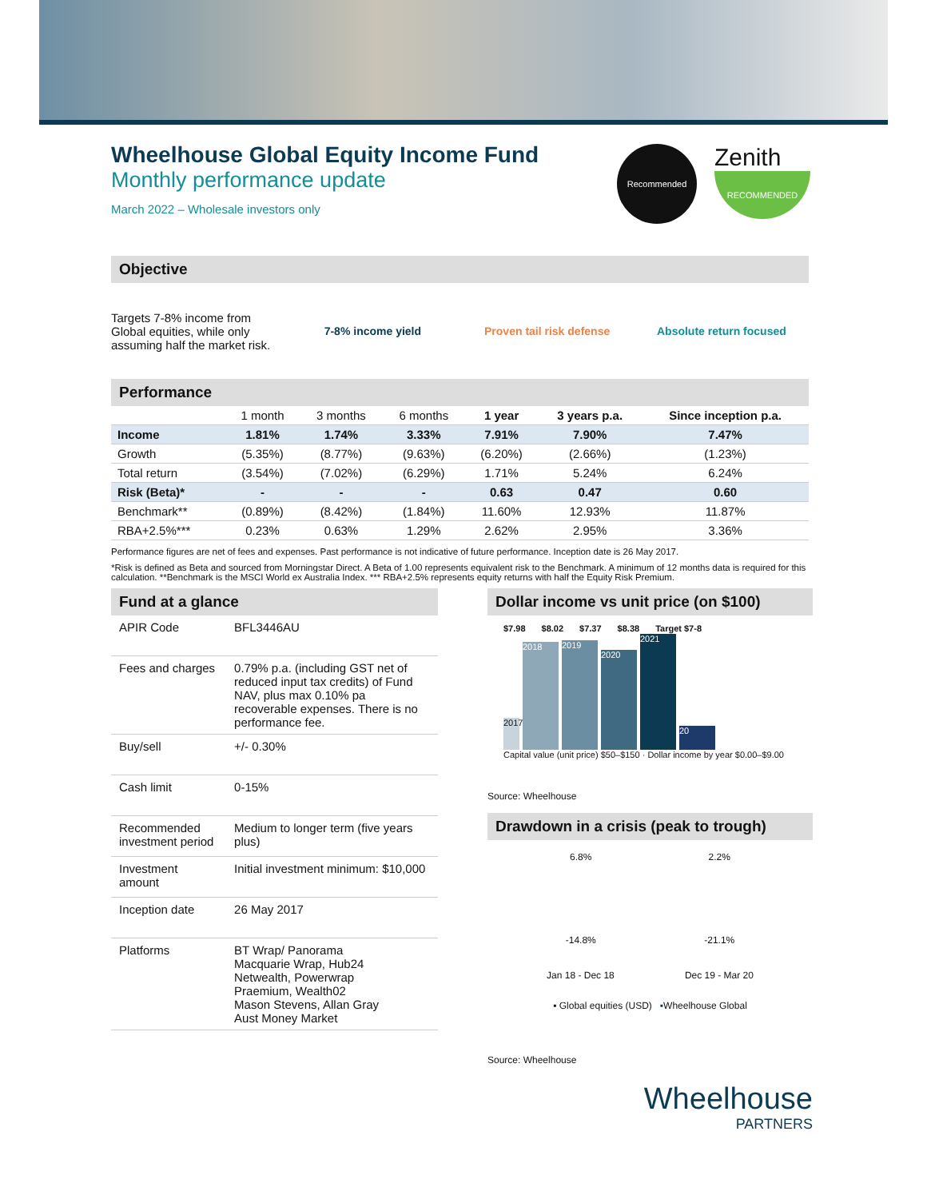Recommended
Zenith
RECOMMENDED
Wheelhouse Global Equity Income Fund
Monthly performance update
March 2022 – Wholesale investors only
Objective
Targets 7-8% income from Global equities, while only assuming half the market risk.
7-8% income yield Proven tail risk defense Absolute return focused
Performance
| | 1 month | 3 months | 6 months | 1 year | 3 years p.a. | Since inception p.a. |
| --- | --- | --- | --- | --- | --- | --- |
| Income | 1.81% | 1.74% | 3.33% | 7.91% | 7.90% | 7.47% |
| Growth | (5.35%) | (8.77%) | (9.63%) | (6.20%) | (2.66%) | (1.23%) |
| Total return | (3.54%) | (7.02%) | (6.29%) | 1.71% | 5.24% | 6.24% |
| Risk (Beta)* | - | - | - | 0.63 | 0.47 | 0.60 |
| Benchmark** | (0.89%) | (8.42%) | (1.84%) | 11.60% | 12.93% | 11.87% |
| RBA+2.5%*** | 0.23% | 0.63% | 1.29% | 2.62% | 2.95% | 3.36% |
Performance figures are net of fees and expenses. Past performance is not indicative of future performance. Inception date is 26 May 2017.
*Risk is defined as Beta and sourced from Morningstar Direct. A Beta of 1.00 represents equivalent risk to the Benchmark. A minimum of 12 months data is required for this calculation. **Benchmark is the MSCI World ex Australia Index. *** RBA+2.5% represents equity returns with half the Equity Risk Premium.
Fund at a glance
| APIR Code | BFL3446AU |
| Fees and charges | 0.79% p.a. (including GST net of reduced input tax credits) of Fund NAV, plus max 0.10% pa recoverable expenses. There is no performance fee. |
| Buy/sell | +/- 0.30% |
| Cash limit | 0-15% |
| Recommended investment period | Medium to longer term (five years plus) |
| Investment amount | Initial investment minimum: $10,000 |
| Inception date | 26 May 2017 |
| Platforms | BT Wrap/ Panorama Macquarie Wrap, Hub24 Netwealth, Powerwrap Praemium, Wealth02 Mason Stevens, Allan Gray Aust Money Market |
Dollar income vs unit price (on $100)
$7.98 $8.02 $7.37 $8.38 Target $7-8
2017
2018
2019
2020
2021
20
Capital value (unit price) $50–$150 · Dollar income by year $0.00–$9.00
Source: Wheelhouse
Drawdown in a crisis (peak to trough)
6.8% 2.2%
-14.8% -21.1%
Jan 18 - Dec 18 Dec 19 - Mar 20
▪ Global equities (USD) ▪Wheelhouse Global
Source: Wheelhouse
Wheelhouse
PARTNERS